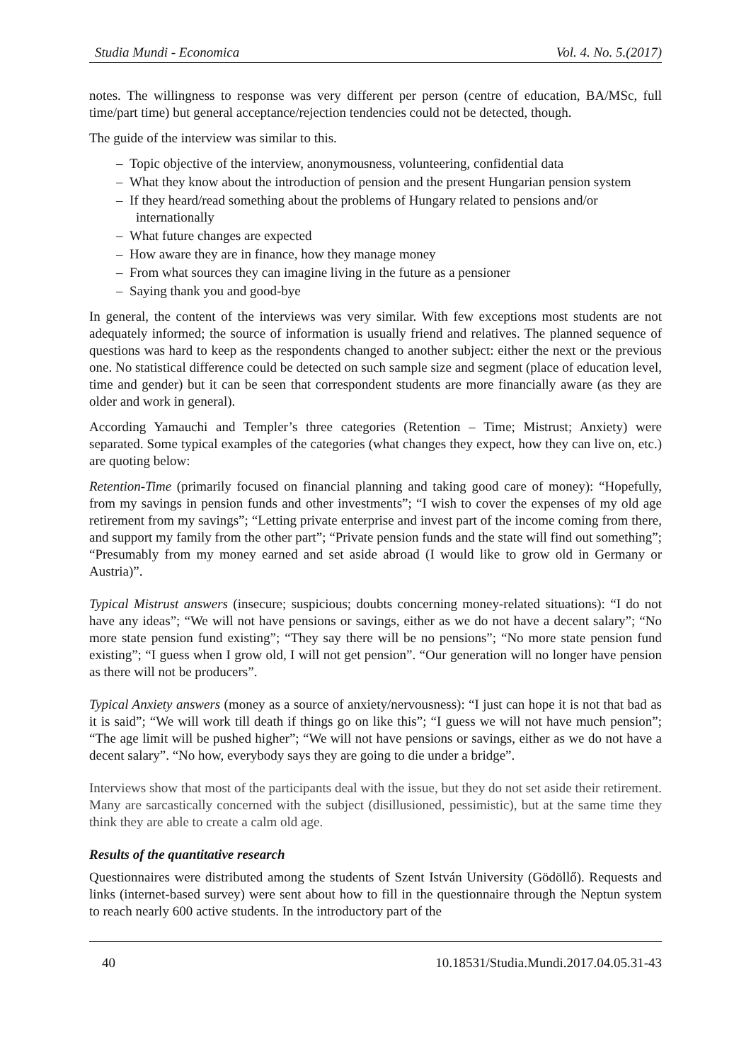Studia Mundi - Economica Vol. 4. No. 5.(2017)
notes. The willingness to response was very different per person (centre of education, BA/MSc, full time/part time) but general acceptance/rejection tendencies could not be detected, though.
The guide of the interview was similar to this.
– Topic objective of the interview, anonymousness, volunteering, confidential data
– What they know about the introduction of pension and the present Hungarian pension system
– If they heard/read something about the problems of Hungary related to pensions and/or internationally
– What future changes are expected
– How aware they are in finance, how they manage money
– From what sources they can imagine living in the future as a pensioner
– Saying thank you and good-bye
In general, the content of the interviews was very similar. With few exceptions most students are not adequately informed; the source of information is usually friend and relatives. The planned sequence of questions was hard to keep as the respondents changed to another subject: either the next or the previous one. No statistical difference could be detected on such sample size and segment (place of education level, time and gender) but it can be seen that correspondent students are more financially aware (as they are older and work in general).
According Yamauchi and Templer’s three categories (Retention – Time; Mistrust; Anxiety) were separated. Some typical examples of the categories (what changes they expect, how they can live on, etc.) are quoting below:
Retention-Time (primarily focused on financial planning and taking good care of money): “Hopefully, from my savings in pension funds and other investments”; “I wish to cover the expenses of my old age retirement from my savings”; “Letting private enterprise and invest part of the income coming from there, and support my family from the other part”; “Private pension funds and the state will find out something”; “Presumably from my money earned and set aside abroad (I would like to grow old in Germany or Austria)”.
Typical Mistrust answers (insecure; suspicious; doubts concerning money-related situations): “I do not have any ideas”; “We will not have pensions or savings, either as we do not have a decent salary”; “No more state pension fund existing”; “They say there will be no pensions”; “No more state pension fund existing”; “I guess when I grow old, I will not get pension”. “Our generation will no longer have pension as there will not be producers”.
Typical Anxiety answers (money as a source of anxiety/nervousness): “I just can hope it is not that bad as it is said”; “We will work till death if things go on like this”; “I guess we will not have much pension”; “The age limit will be pushed higher”; “We will not have pensions or savings, either as we do not have a decent salary”. “No how, everybody says they are going to die under a bridge”.
Interviews show that most of the participants deal with the issue, but they do not set aside their retirement. Many are sarcastically concerned with the subject (disillusioned, pessimistic), but at the same time they think they are able to create a calm old age.
Results of the quantitative research
Questionnaires were distributed among the students of Szent István University (Gödöllő). Requests and links (internet-based survey) were sent about how to fill in the questionnaire through the Neptun system to reach nearly 600 active students. In the introductory part of the
40 10.18531/Studia.Mundi.2017.04.05.31-43